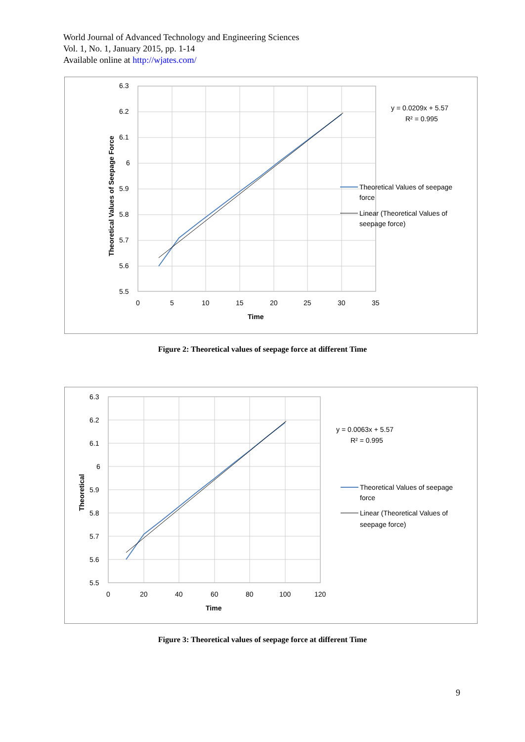World Journal of Advanced Technology and Engineering Sciences
Vol. 1, No. 1, January 2015, pp. 1-14
Available online at http://wjates.com/
6.3
6.2
6.1
6
5.9
5.8
5.7
5.6
5.5
0
5
10
15
20
25
30
35
Time
Theoretical Values of Seepage Force
y = 0.0209x + 5.57
R² = 0.995
Theoretical Values of seepage
force
Linear (Theoretical Values of
seepage force)
Figure 2: Theoretical values of seepage force at different Time
6.3
6.2
6.1
6
5.9
5.8
5.7
5.6
5.5
0
20
40
60
80
100
120
Time
Theoretical
y = 0.0063x + 5.57
R² = 0.995
Theoretical Values of seepage
force
Linear (Theoretical Values of
seepage force)
Figure 3: Theoretical values of seepage force at different Time
9